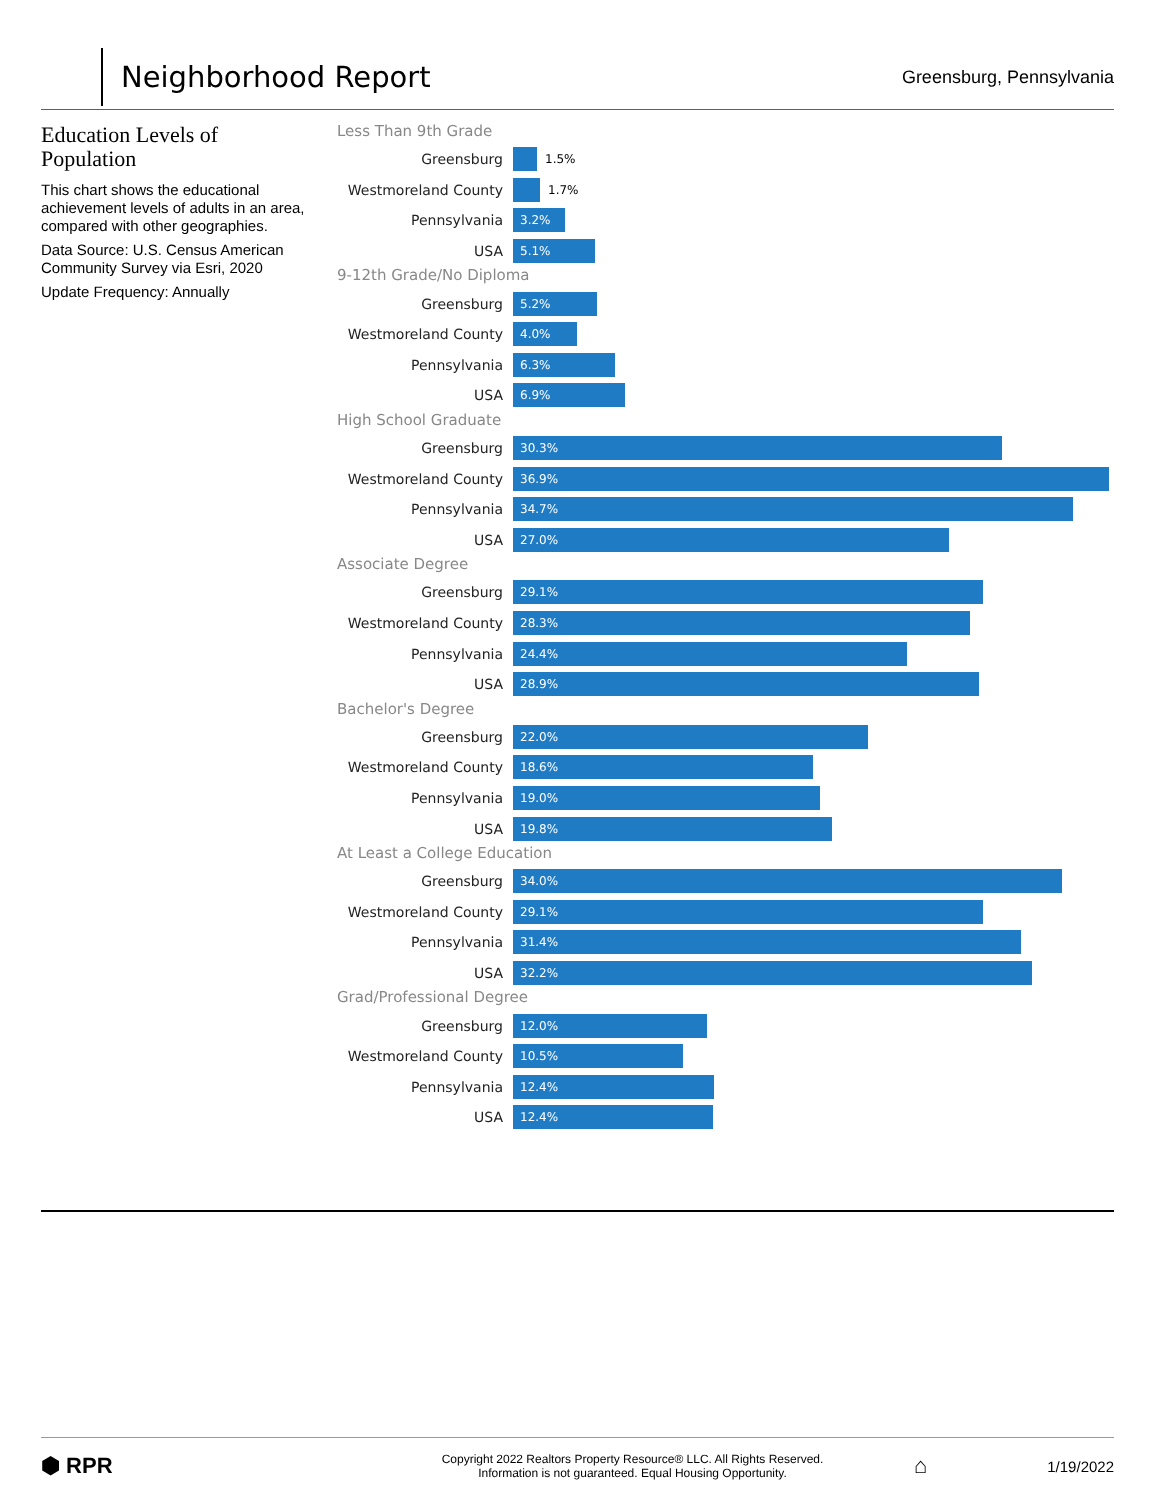Neighborhood Report
Greensburg, Pennsylvania
Education Levels of Population
This chart shows the educational achievement levels of adults in an area, compared with other geographies.
Data Source: U.S. Census American Community Survey via Esri, 2020
Update Frequency: Annually
Less Than 9th Grade
Greensburg 1.5%
Westmoreland County 1.7%
Pennsylvania 3.2%
USA 5.1%
9-12th Grade/No Diploma
Greensburg 5.2%
Westmoreland County 4.0%
Pennsylvania 6.3%
USA 6.9%
High School Graduate
Greensburg 30.3%
Westmoreland County 36.9%
Pennsylvania 34.7%
USA 27.0%
Associate Degree
Greensburg 29.1%
Westmoreland County 28.3%
Pennsylvania 24.4%
USA 28.9%
Bachelor's Degree
Greensburg 22.0%
Westmoreland County 18.6%
Pennsylvania 19.0%
USA 19.8%
At Least a College Education
Greensburg 34.0%
Westmoreland County 29.1%
Pennsylvania 31.4%
USA 32.2%
Grad/Professional Degree
Greensburg 12.0%
Westmoreland County 10.5%
Pennsylvania 12.4%
USA 12.4%
⬢ RPR
Copyright 2022 Realtors Property Resource® LLC. All Rights Reserved.
Information is not guaranteed. Equal Housing Opportunity.
⌂ 1/19/2022